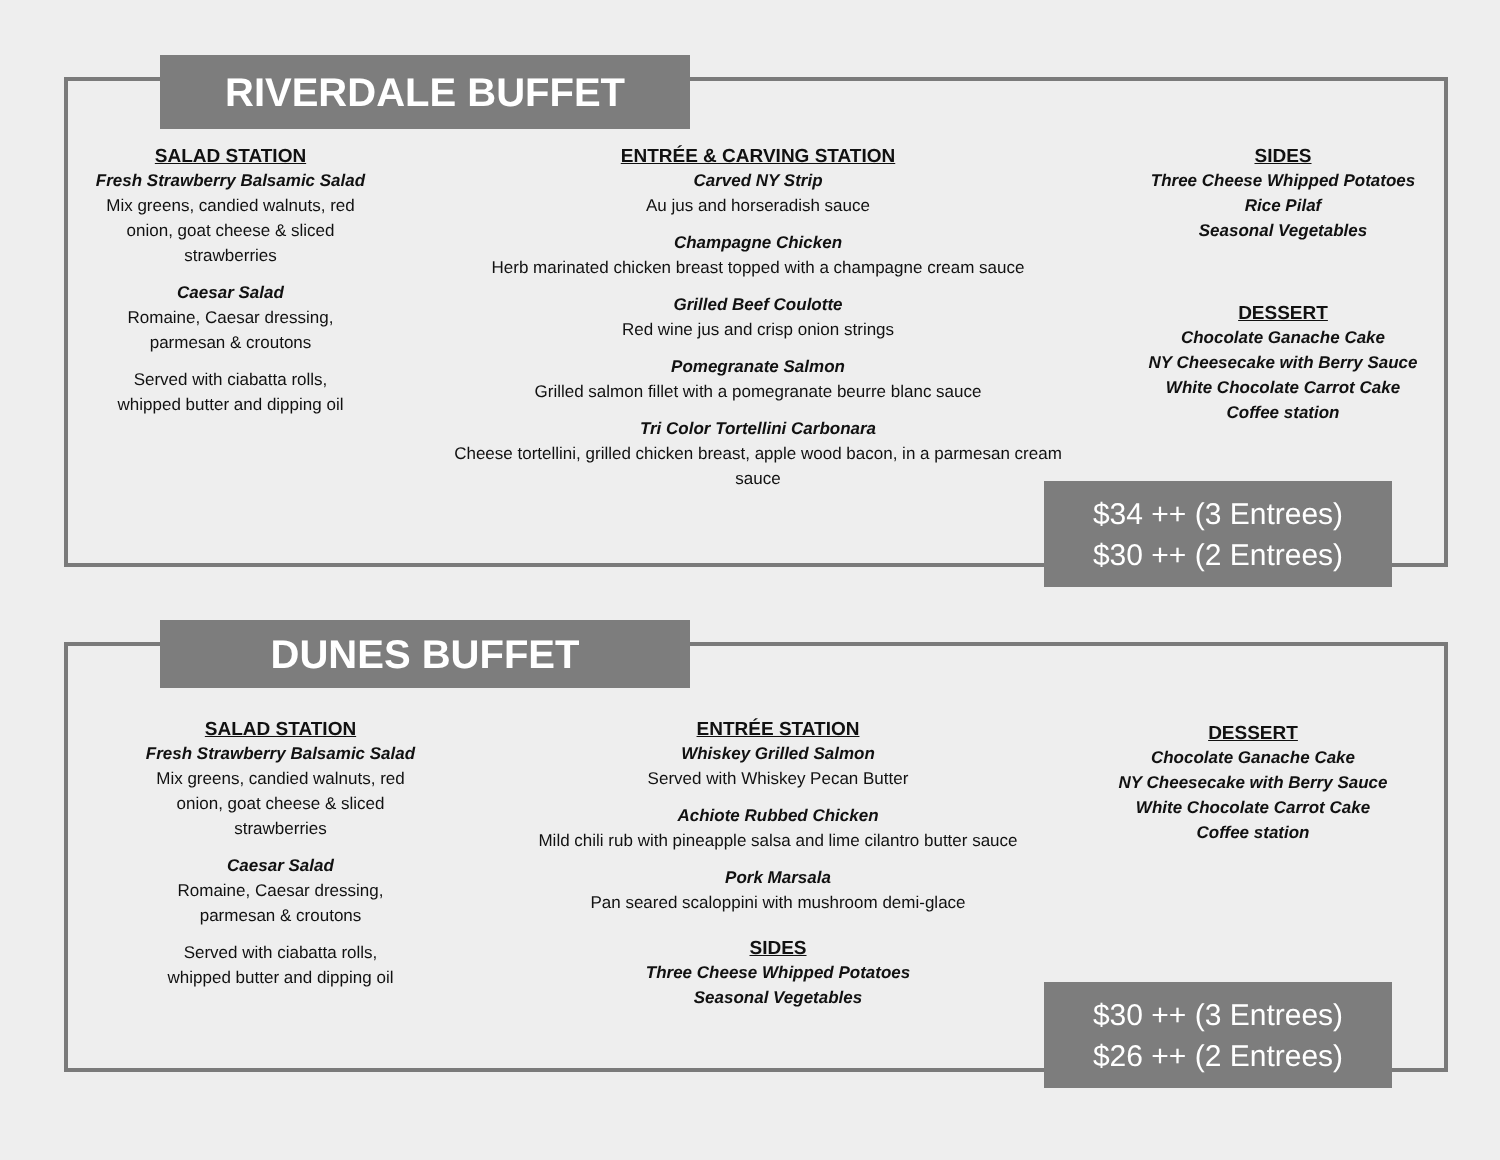RIVERDALE BUFFET
SALAD STATION
Fresh Strawberry Balsamic Salad
Mix greens, candied walnuts, red
onion, goat cheese & sliced
strawberries
Caesar Salad
Romaine, Caesar dressing,
parmesan & croutons
Served with ciabatta rolls,
whipped butter and dipping oil
ENTRÉE & CARVING STATION
Carved NY Strip
Au jus and horseradish sauce
Champagne Chicken
Herb marinated chicken breast topped with a champagne cream sauce
Grilled Beef Coulotte
Red wine jus and crisp onion strings
Pomegranate Salmon
Grilled salmon fillet with a pomegranate beurre blanc sauce
Tri Color Tortellini Carbonara
Cheese tortellini, grilled chicken breast, apple wood bacon, in a parmesan cream
sauce
SIDES
Three Cheese Whipped Potatoes
Rice Pilaf
Seasonal Vegetables
DESSERT
Chocolate Ganache Cake
NY Cheesecake with Berry Sauce
White Chocolate Carrot Cake
Coffee station
$34 ++ (3 Entrees)
$30 ++ (2 Entrees)
DUNES BUFFET
SALAD STATION
Fresh Strawberry Balsamic Salad
Mix greens, candied walnuts, red
onion, goat cheese & sliced
strawberries
Caesar Salad
Romaine, Caesar dressing,
parmesan & croutons
Served with ciabatta rolls,
whipped butter and dipping oil
ENTRÉE STATION
Whiskey Grilled Salmon
Served with Whiskey Pecan Butter
Achiote Rubbed Chicken
Mild chili rub with pineapple salsa and lime cilantro butter sauce
Pork Marsala
Pan seared scaloppini with mushroom demi-glace
SIDES
Three Cheese Whipped Potatoes
Seasonal Vegetables
DESSERT
Chocolate Ganache Cake
NY Cheesecake with Berry Sauce
White Chocolate Carrot Cake
Coffee station
$30 ++ (3 Entrees)
$26 ++ (2 Entrees)